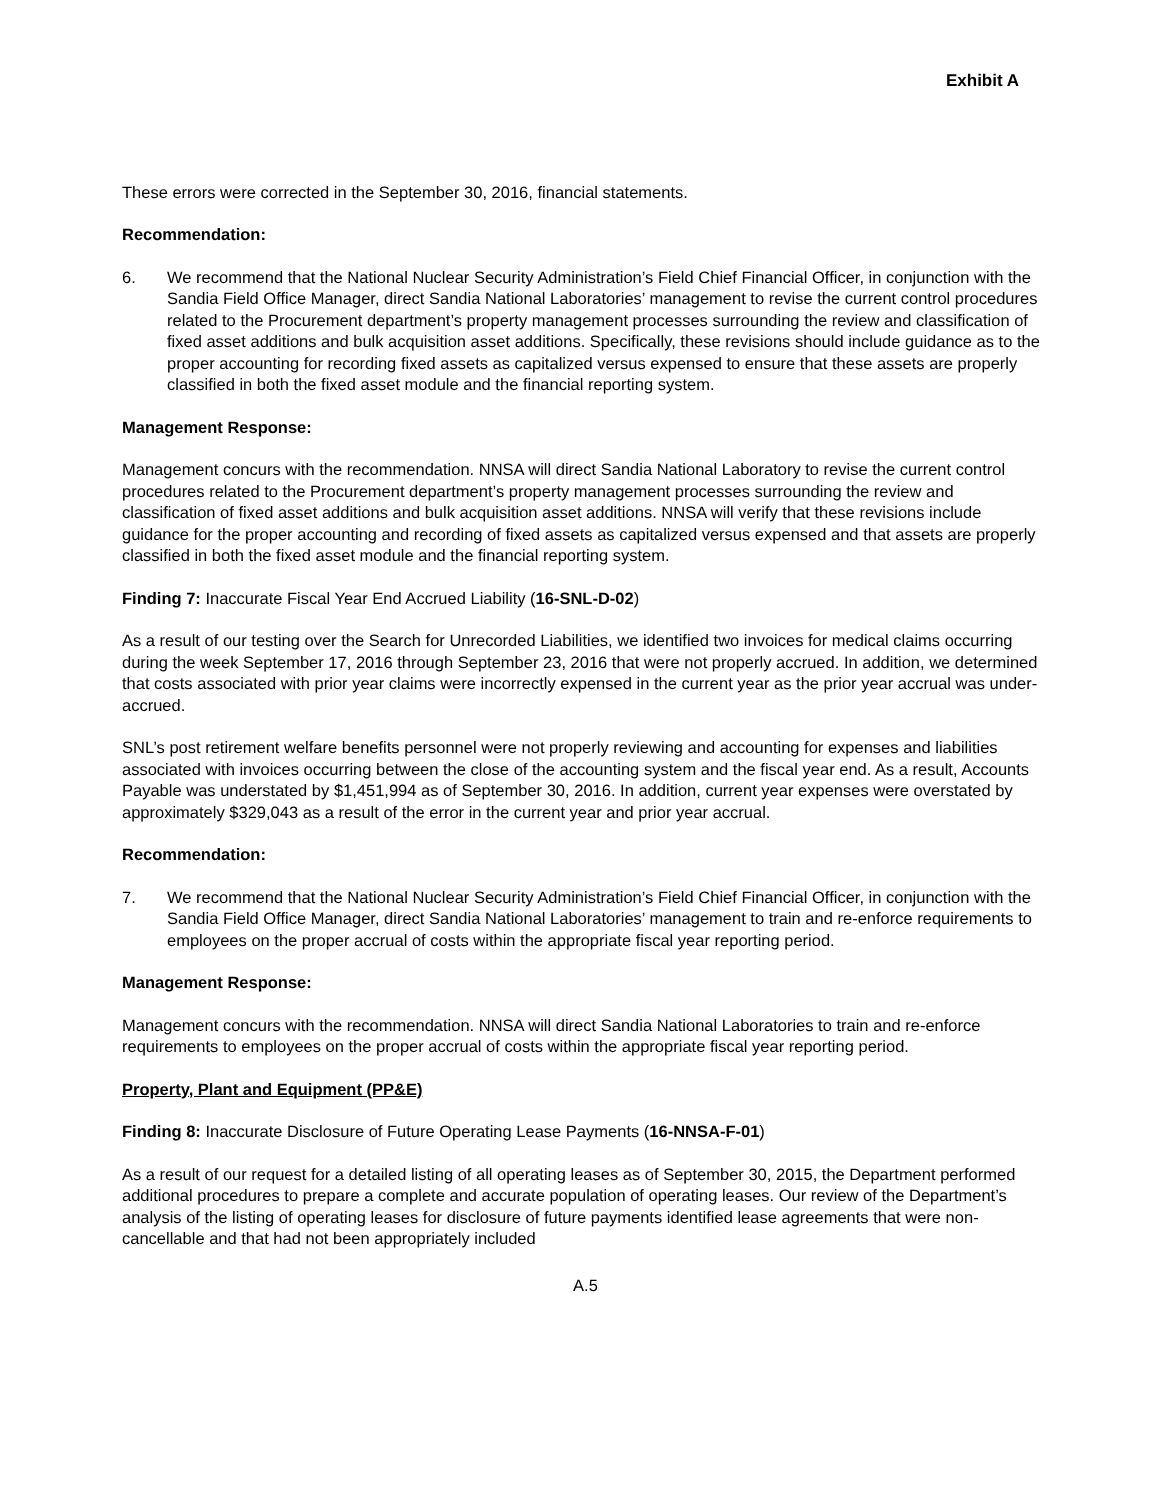Exhibit A
These errors were corrected in the September 30, 2016, financial statements.
Recommendation:
6. We recommend that the National Nuclear Security Administration’s Field Chief Financial Officer, in conjunction with the Sandia Field Office Manager, direct Sandia National Laboratories’ management to revise the current control procedures related to the Procurement department’s property management processes surrounding the review and classification of fixed asset additions and bulk acquisition asset additions. Specifically, these revisions should include guidance as to the proper accounting for recording fixed assets as capitalized versus expensed to ensure that these assets are properly classified in both the fixed asset module and the financial reporting system.
Management Response:
Management concurs with the recommendation. NNSA will direct Sandia National Laboratory to revise the current control procedures related to the Procurement department’s property management processes surrounding the review and classification of fixed asset additions and bulk acquisition asset additions. NNSA will verify that these revisions include guidance for the proper accounting and recording of fixed assets as capitalized versus expensed and that assets are properly classified in both the fixed asset module and the financial reporting system.
Finding 7: Inaccurate Fiscal Year End Accrued Liability (16-SNL-D-02)
As a result of our testing over the Search for Unrecorded Liabilities, we identified two invoices for medical claims occurring during the week September 17, 2016 through September 23, 2016 that were not properly accrued. In addition, we determined that costs associated with prior year claims were incorrectly expensed in the current year as the prior year accrual was under-accrued.
SNL’s post retirement welfare benefits personnel were not properly reviewing and accounting for expenses and liabilities associated with invoices occurring between the close of the accounting system and the fiscal year end. As a result, Accounts Payable was understated by $1,451,994 as of September 30, 2016. In addition, current year expenses were overstated by approximately $329,043 as a result of the error in the current year and prior year accrual.
Recommendation:
7. We recommend that the National Nuclear Security Administration’s Field Chief Financial Officer, in conjunction with the Sandia Field Office Manager, direct Sandia National Laboratories’ management to train and re-enforce requirements to employees on the proper accrual of costs within the appropriate fiscal year reporting period.
Management Response:
Management concurs with the recommendation. NNSA will direct Sandia National Laboratories to train and re-enforce requirements to employees on the proper accrual of costs within the appropriate fiscal year reporting period.
Property, Plant and Equipment (PP&E)
Finding 8: Inaccurate Disclosure of Future Operating Lease Payments (16-NNSA-F-01)
As a result of our request for a detailed listing of all operating leases as of September 30, 2015, the Department performed additional procedures to prepare a complete and accurate population of operating leases. Our review of the Department’s analysis of the listing of operating leases for disclosure of future payments identified lease agreements that were non-cancellable and that had not been appropriately included
A.5